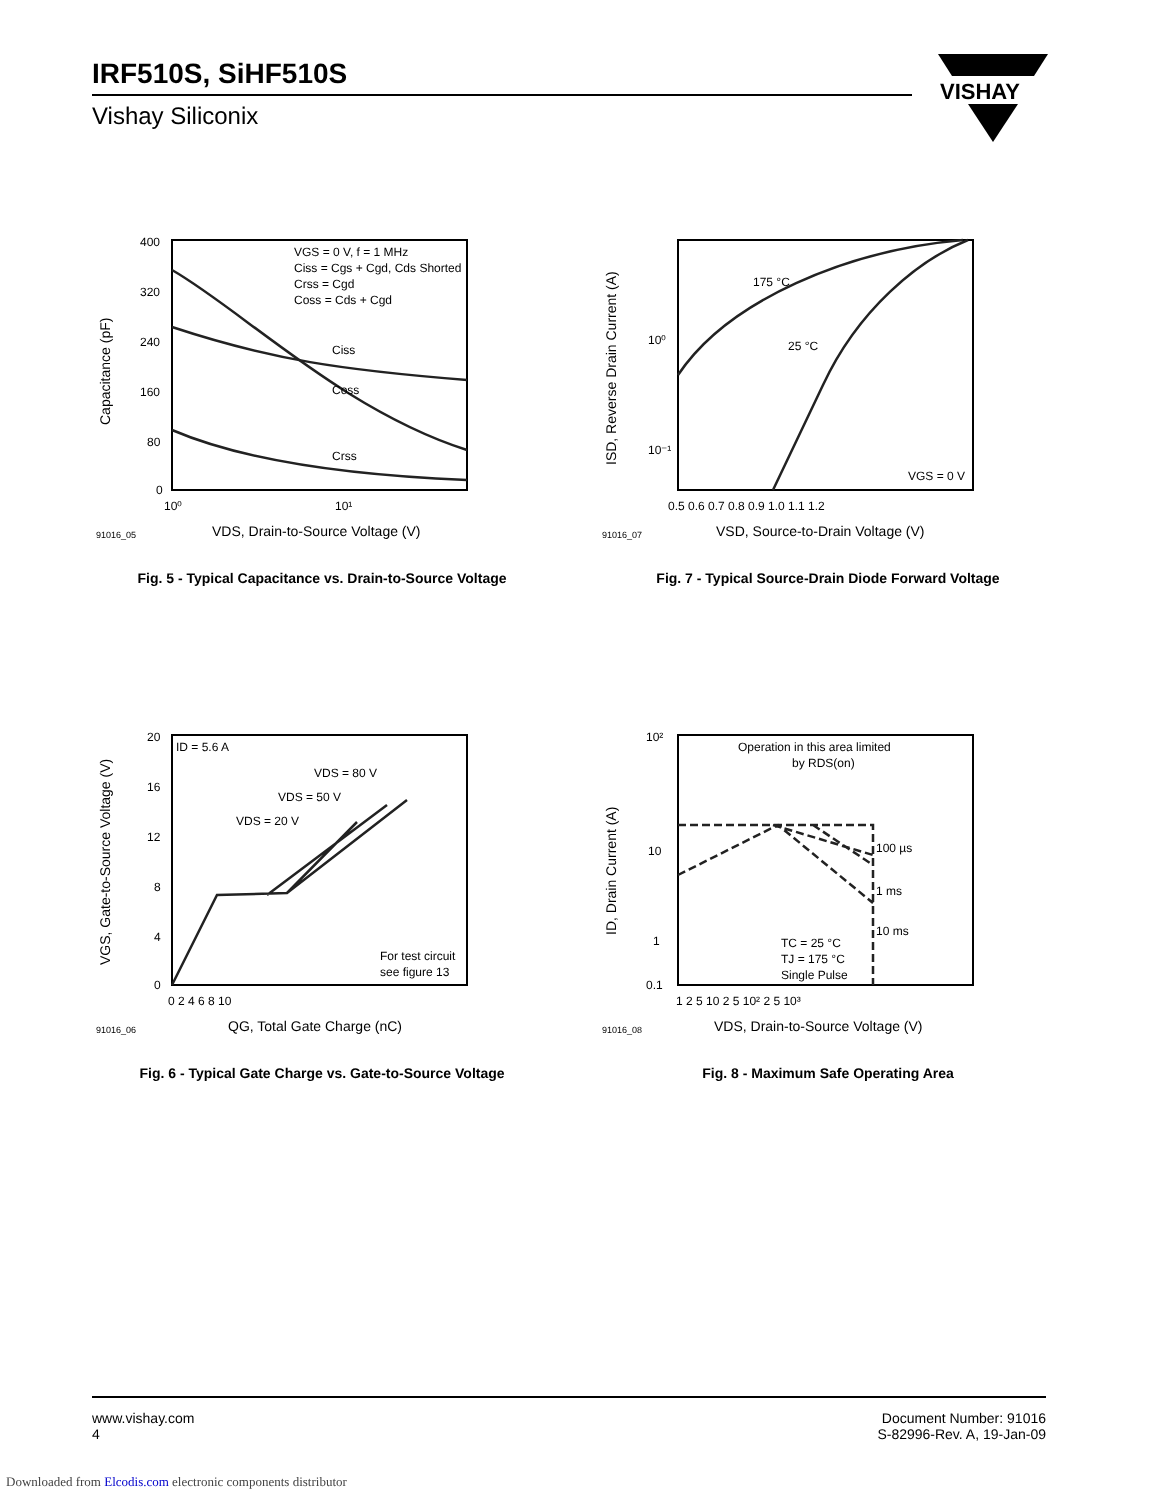IRF510S, SiHF510S
Vishay Siliconix
VISHAY
400
320
240
160
80
0
10⁰
10¹
VGS = 0 V, f = 1 MHz
Ciss = Cgs + Cgd, Cds Shorted
Crss = Cgd
Coss = Cds + Cgd
Ciss
Coss
Crss
VDS, Drain-to-Source Voltage (V)
91016_05
Capacitance (pF)
Fig. 5 - Typical Capacitance vs. Drain-to-Source Voltage
10⁰
10⁻¹
0.5 0.6 0.7 0.8 0.9 1.0 1.1 1.2
175 °C
25 °C
VGS = 0 V
VSD, Source-to-Drain Voltage (V)
91016_07
ISD, Reverse Drain Current (A)
Fig. 7 - Typical Source-Drain Diode Forward Voltage
20
16
12
8
4
0
0 2 4 6 8 10
ID = 5.6 A
VDS = 80 V
VDS = 50 V
VDS = 20 V
For test circuit
see figure 13
QG, Total Gate Charge (nC)
91016_06
VGS, Gate-to-Source Voltage (V)
Fig. 6 - Typical Gate Charge vs. Gate-to-Source Voltage
10²
10
1
0.1
1 2 5 10 2 5 10² 2 5 10³
Operation in this area limited
by RDS(on)
100 µs
1 ms
10 ms
TC = 25 °C
TJ = 175 °C
Single Pulse
VDS, Drain-to-Source Voltage (V)
91016_08
ID, Drain Current (A)
Fig. 8 - Maximum Safe Operating Area
www.vishay.com
4
Document Number: 91016
S-82996-Rev. A, 19-Jan-09
Downloaded from Elcodis.com electronic components distributor